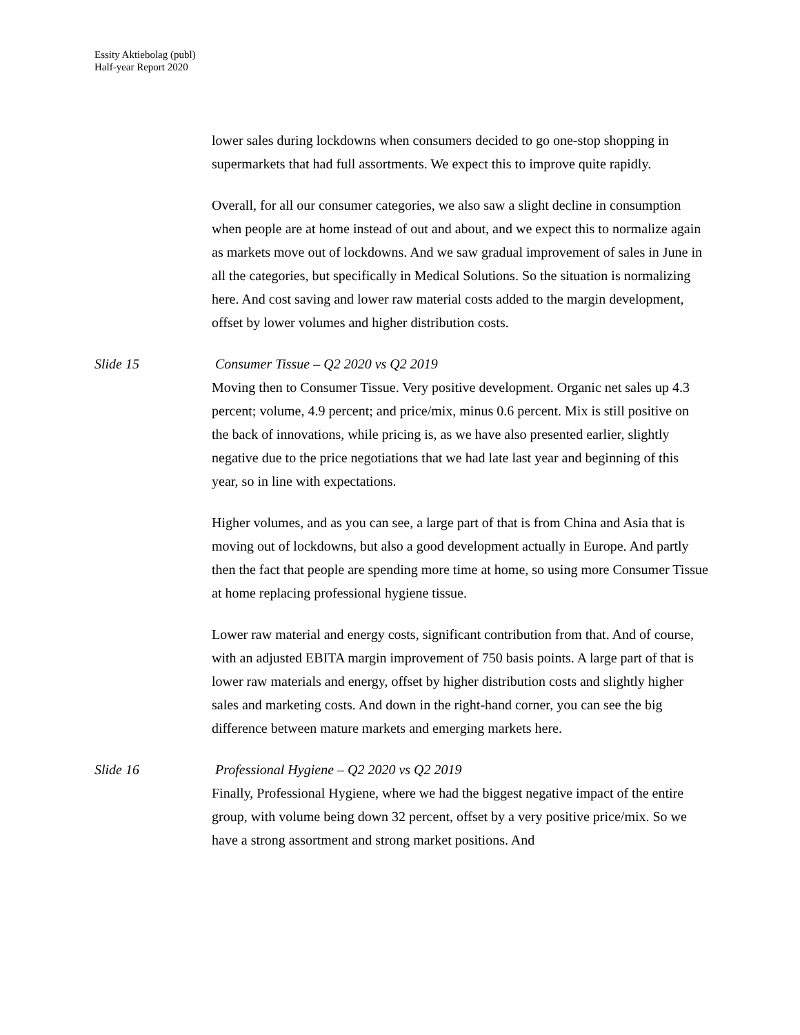Essity Aktiebolag (publ)
Half-year Report 2020
lower sales during lockdowns when consumers decided to go one-stop shopping in supermarkets that had full assortments. We expect this to improve quite rapidly.
Overall, for all our consumer categories, we also saw a slight decline in consumption when people are at home instead of out and about, and we expect this to normalize again as markets move out of lockdowns. And we saw gradual improvement of sales in June in all the categories, but specifically in Medical Solutions. So the situation is normalizing here. And cost saving and lower raw material costs added to the margin development, offset by lower volumes and higher distribution costs.
Slide 15 Consumer Tissue – Q2 2020 vs Q2 2019
Moving then to Consumer Tissue. Very positive development. Organic net sales up 4.3 percent; volume, 4.9 percent; and price/mix, minus 0.6 percent. Mix is still positive on the back of innovations, while pricing is, as we have also presented earlier, slightly negative due to the price negotiations that we had late last year and beginning of this year, so in line with expectations.
Higher volumes, and as you can see, a large part of that is from China and Asia that is moving out of lockdowns, but also a good development actually in Europe. And partly then the fact that people are spending more time at home, so using more Consumer Tissue at home replacing professional hygiene tissue.
Lower raw material and energy costs, significant contribution from that. And of course, with an adjusted EBITA margin improvement of 750 basis points. A large part of that is lower raw materials and energy, offset by higher distribution costs and slightly higher sales and marketing costs. And down in the right-hand corner, you can see the big difference between mature markets and emerging markets here.
Slide 16 Professional Hygiene – Q2 2020 vs Q2 2019
Finally, Professional Hygiene, where we had the biggest negative impact of the entire group, with volume being down 32 percent, offset by a very positive price/mix. So we have a strong assortment and strong market positions. And